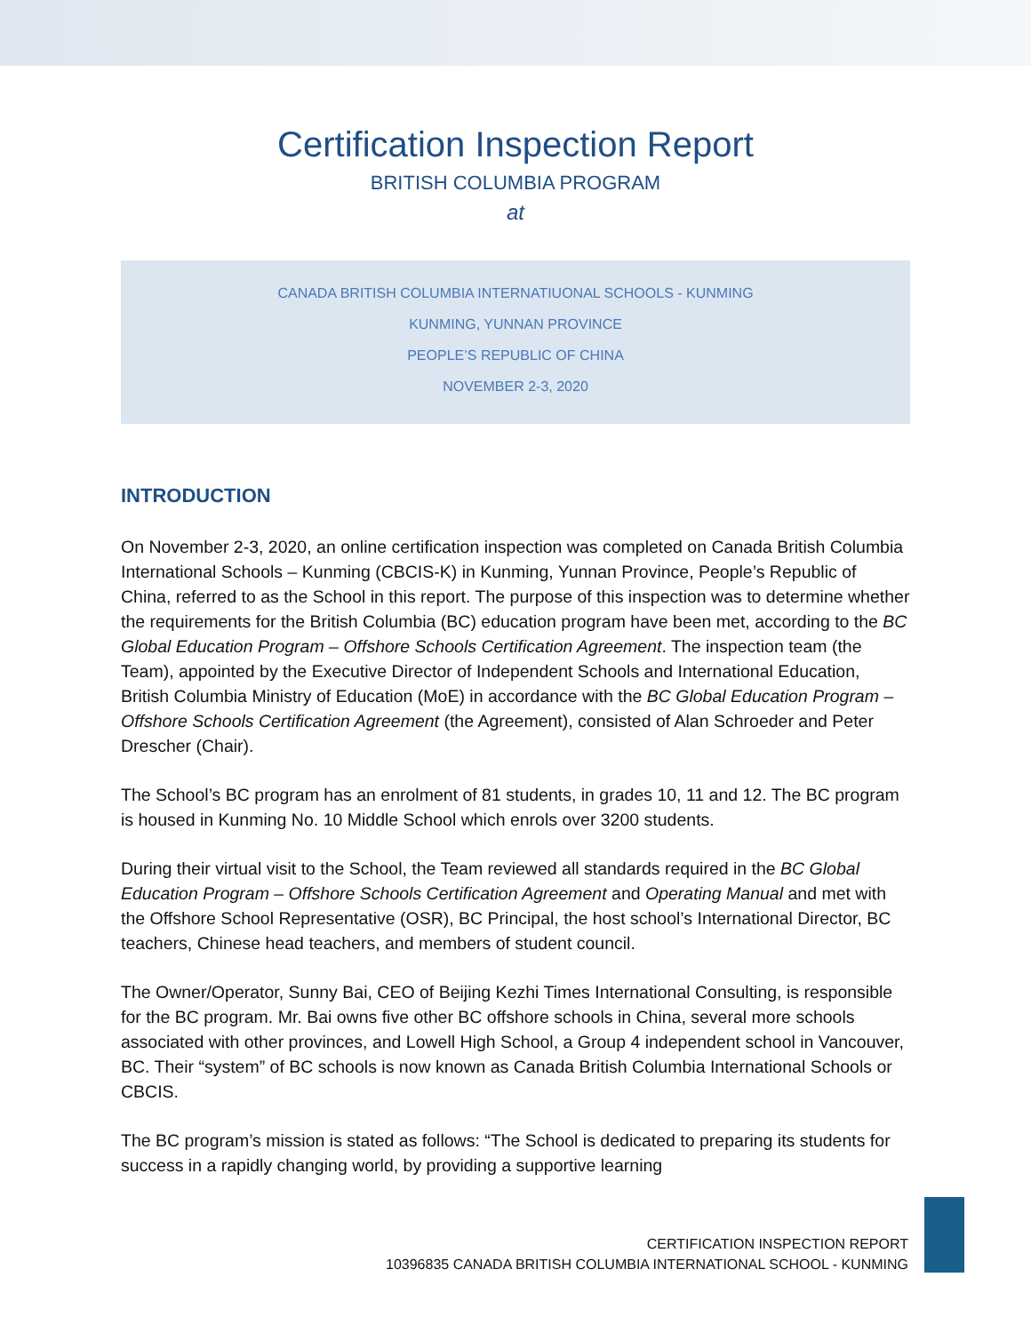Certification Inspection Report
BRITISH COLUMBIA PROGRAM
at
CANADA BRITISH COLUMBIA INTERNATIUONAL SCHOOLS - KUNMING
KUNMING, YUNNAN PROVINCE
PEOPLE’S REPUBLIC OF CHINA
NOVEMBER 2-3, 2020
INTRODUCTION
On November 2-3, 2020, an online certification inspection was completed on Canada British Columbia International Schools – Kunming (CBCIS-K) in Kunming, Yunnan Province, People’s Republic of China, referred to as the School in this report. The purpose of this inspection was to determine whether the requirements for the British Columbia (BC) education program have been met, according to the BC Global Education Program – Offshore Schools Certification Agreement. The inspection team (the Team), appointed by the Executive Director of Independent Schools and International Education, British Columbia Ministry of Education (MoE) in accordance with the BC Global Education Program – Offshore Schools Certification Agreement (the Agreement), consisted of Alan Schroeder and Peter Drescher (Chair).
The School’s BC program has an enrolment of 81 students, in grades 10, 11 and 12. The BC program is housed in Kunming No. 10 Middle School which enrols over 3200 students.
During their virtual visit to the School, the Team reviewed all standards required in the BC Global Education Program – Offshore Schools Certification Agreement and Operating Manual and met with the Offshore School Representative (OSR), BC Principal, the host school’s International Director, BC teachers, Chinese head teachers, and members of student council.
The Owner/Operator, Sunny Bai, CEO of Beijing Kezhi Times International Consulting, is responsible for the BC program. Mr. Bai owns five other BC offshore schools in China, several more schools associated with other provinces, and Lowell High School, a Group 4 independent school in Vancouver, BC. Their “system” of BC schools is now known as Canada British Columbia International Schools or CBCIS.
The BC program’s mission is stated as follows: “The School is dedicated to preparing its students for success in a rapidly changing world, by providing a supportive learning
CERTIFICATION INSPECTION REPORT
10396835 CANADA BRITISH COLUMBIA INTERNATIONAL SCHOOL - KUNMING